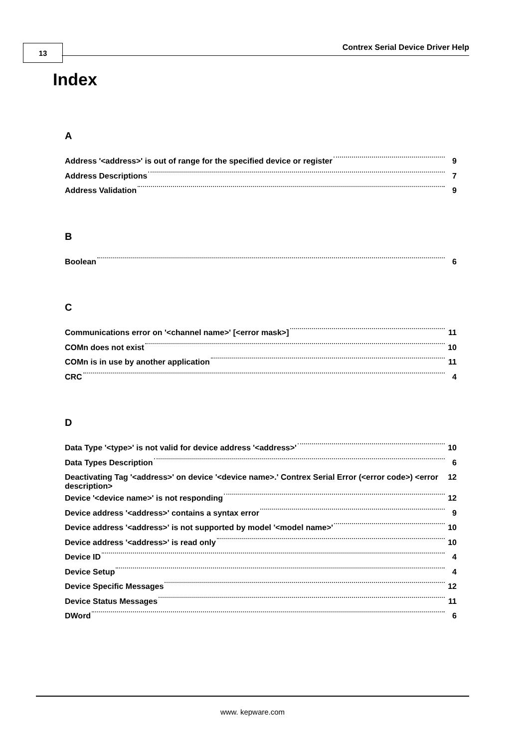13 Contrex Serial Device Driver Help
Index
A
Address '<address>' is out of range for the specified device or register 9
Address Descriptions 7
Address Validation 9
B
Boolean 6
C
Communications error on '<channel name>' [<error mask>] 11
COMn does not exist 10
COMn is in use by another application 11
CRC 4
D
Data Type '<type>' is not valid for device address '<address>' 10
Data Types Description 6
Deactivating Tag '<address>' on device '<device name>.' Contrex Serial Error (<error code>) <error description> 12
Device '<device name>' is not responding 12
Device address '<address>' contains a syntax error 9
Device address '<address>' is not supported by model '<model name>' 10
Device address '<address>' is read only 10
Device ID 4
Device Setup 4
Device Specific Messages 12
Device Status Messages 11
DWord 6
www. kepware.com